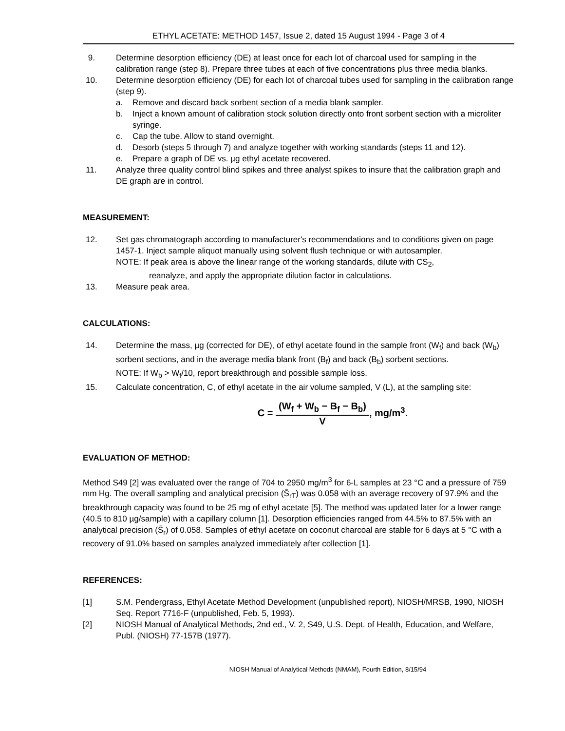ETHYL ACETATE: METHOD 1457, Issue 2, dated 15 August 1994 - Page 3 of 4
9. Determine desorption efficiency (DE) at least once for each lot of charcoal used for sampling in the calibration range (step 8). Prepare three tubes at each of five concentrations plus three media blanks.
10. Determine desorption efficiency (DE) for each lot of charcoal tubes used for sampling in the calibration range (step 9).
a. Remove and discard back sorbent section of a media blank sampler.
b. Inject a known amount of calibration stock solution directly onto front sorbent section with a microliter syringe.
c. Cap the tube. Allow to stand overnight.
d. Desorb (steps 5 through 7) and analyze together with working standards (steps 11 and 12).
e. Prepare a graph of DE vs. µg ethyl acetate recovered.
11. Analyze three quality control blind spikes and three analyst spikes to insure that the calibration graph and DE graph are in control.
MEASUREMENT:
12. Set gas chromatograph according to manufacturer's recommendations and to conditions given on page 1457-1. Inject sample aliquot manually using solvent flush technique or with autosampler.
NOTE: If peak area is above the linear range of the working standards, dilute with CS<sub>2</sub>,
reanalyze, and apply the appropriate dilution factor in calculations.
13. Measure peak area.
CALCULATIONS:
14. Determine the mass, µg (corrected for DE), of ethyl acetate found in the sample front (W<sub>f</sub>) and back (W<sub>b</sub>) sorbent sections, and in the average media blank front (B<sub>f</sub>) and back (B<sub>b</sub>) sorbent sections.
NOTE: If W<sub>b</sub> > W<sub>f</sub>/10, report breakthrough and possible sample loss.
15. Calculate concentration, C, of ethyl acetate in the air volume sampled, V (L), at the sampling site:
C =
(W<sub>f</sub> + W<sub>b</sub> − B<sub>f</sub> − B<sub>b</sub>)
V
, mg/m<sup>3</sup>.
EVALUATION OF METHOD:
Method S49 [2] was evaluated over the range of 704 to 2950 mg/m<sup>3</sup> for 6-L samples at 23 °C and a pressure of 759 mm Hg. The overall sampling and analytical precision (Ŝ<sub>rT</sub>) was 0.058 with an average recovery of 97.9% and the breakthrough capacity was found to be 25 mg of ethyl acetate [5]. The method was updated later for a lower range (40.5 to 810 µg/sample) with a capillary column [1]. Desorption efficiencies ranged from 44.5% to 87.5% with an analytical precision (S̄<sub>r</sub>) of 0.058. Samples of ethyl acetate on coconut charcoal are stable for 6 days at 5 °C with a recovery of 91.0% based on samples analyzed immediately after collection [1].
REFERENCES:
[1] S.M. Pendergrass, Ethyl Acetate Method Development (unpublished report), NIOSH/MRSB, 1990, NIOSH Seq. Report 7716-F (unpublished, Feb. 5, 1993).
[2] NIOSH Manual of Analytical Methods, 2nd ed., V. 2, S49, U.S. Dept. of Health, Education, and Welfare, Publ. (NIOSH) 77-157B (1977).
NIOSH Manual of Analytical Methods (NMAM), Fourth Edition, 8/15/94